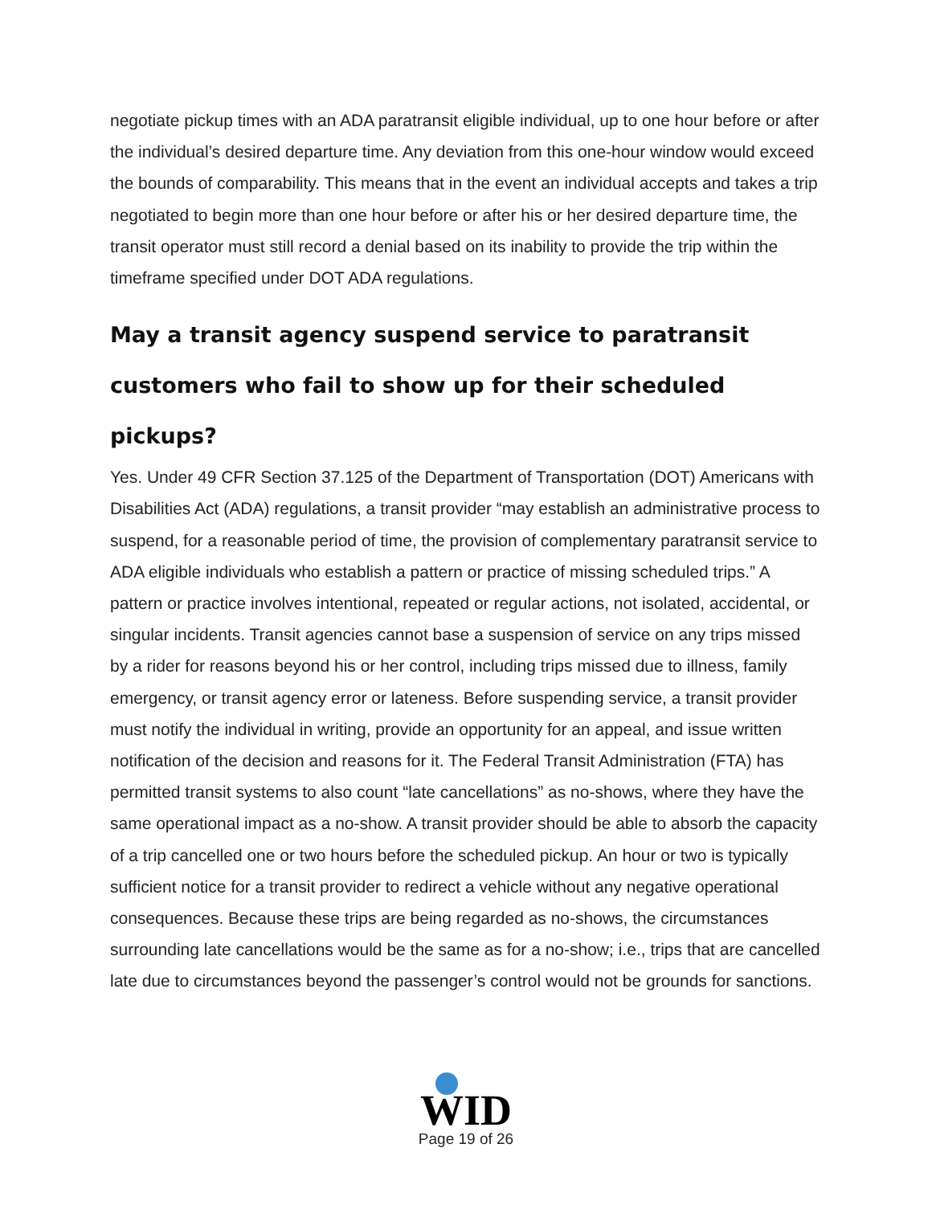negotiate pickup times with an ADA paratransit eligible individual, up to one hour before or after the individual’s desired departure time. Any deviation from this one-hour window would exceed the bounds of comparability. This means that in the event an individual accepts and takes a trip negotiated to begin more than one hour before or after his or her desired departure time, the transit operator must still record a denial based on its inability to provide the trip within the timeframe specified under DOT ADA regulations.
May a transit agency suspend service to paratransit customers who fail to show up for their scheduled pickups?
Yes. Under 49 CFR Section 37.125 of the Department of Transportation (DOT) Americans with Disabilities Act (ADA) regulations, a transit provider “may establish an administrative process to suspend, for a reasonable period of time, the provision of complementary paratransit service to ADA eligible individuals who establish a pattern or practice of missing scheduled trips.” A pattern or practice involves intentional, repeated or regular actions, not isolated, accidental, or singular incidents. Transit agencies cannot base a suspension of service on any trips missed by a rider for reasons beyond his or her control, including trips missed due to illness, family emergency, or transit agency error or lateness. Before suspending service, a transit provider must notify the individual in writing, provide an opportunity for an appeal, and issue written notification of the decision and reasons for it. The Federal Transit Administration (FTA) has permitted transit systems to also count “late cancellations” as no-shows, where they have the same operational impact as a no-show. A transit provider should be able to absorb the capacity of a trip cancelled one or two hours before the scheduled pickup. An hour or two is typically sufficient notice for a transit provider to redirect a vehicle without any negative operational consequences. Because these trips are being regarded as no-shows, the circumstances surrounding late cancellations would be the same as for a no-show; i.e., trips that are cancelled late due to circumstances beyond the passenger’s control would not be grounds for sanctions.
WID
Page 19 of 26